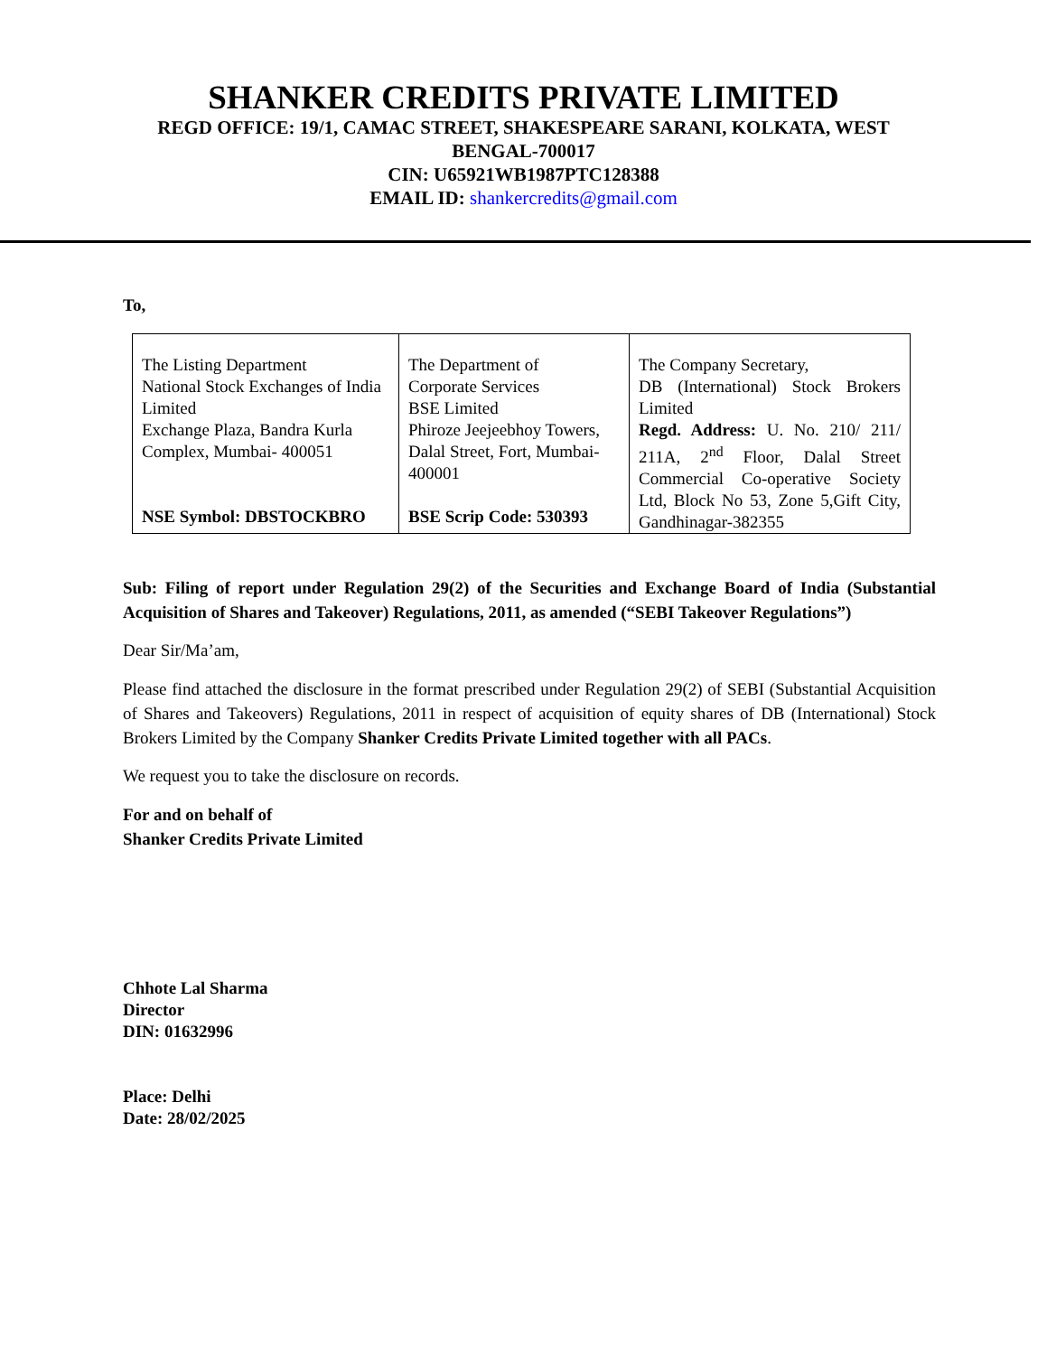SHANKER CREDITS PRIVATE LIMITED
REGD OFFICE: 19/1, CAMAC STREET, SHAKESPEARE SARANI, KOLKATA, WEST
BENGAL-700017
CIN: U65921WB1987PTC128388
EMAIL ID: shankercredits@gmail.com
To,
| The Listing Department National Stock Exchanges of India Limited Exchange Plaza, Bandra Kurla Complex, Mumbai- 400051 NSE Symbol: DBSTOCKBRO | The Department of Corporate Services BSE Limited Phiroze Jeejeebhoy Towers, Dalal Street, Fort, Mumbai-400001 BSE Scrip Code: 530393 | The Company Secretary, DB (International) Stock Brokers Limited Regd. Address: U. No. 210/ 211/ 211A, 2<sup>nd</sup> Floor, Dalal Street Commercial Co-operative Society Ltd, Block No 53, Zone 5,Gift City, Gandhinagar-382355 |
Sub: Filing of report under Regulation 29(2) of the Securities and Exchange Board of India (Substantial Acquisition of Shares and Takeover) Regulations, 2011, as amended (“SEBI Takeover Regulations”)
Dear Sir/Ma’am,
Please find attached the disclosure in the format prescribed under Regulation 29(2) of SEBI (Substantial Acquisition of Shares and Takeovers) Regulations, 2011 in respect of acquisition of equity shares of DB (International) Stock Brokers Limited by the Company Shanker Credits Private Limited together with all PACs.
We request you to take the disclosure on records.
For and on behalf of
Shanker Credits Private Limited
Chhote Lal Sharma
Director
DIN: 01632996
Place: Delhi
Date: 28/02/2025